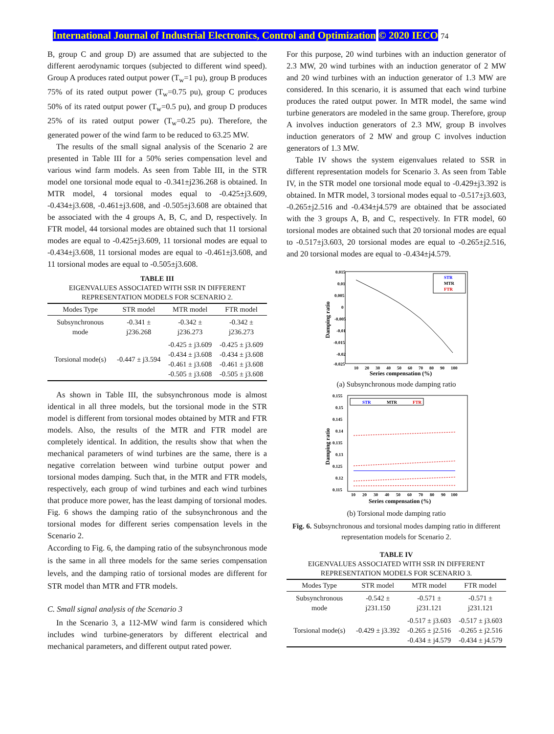International Journal of Industrial Electronics, Control and Optimization © 2020 IECO 74
B, group C and group D) are assumed that are subjected to the different aerodynamic torques (subjected to different wind speed). Group A produces rated output power (T<sub>w</sub>=1 pu), group B produces 75% of its rated output power (T<sub>w</sub>=0.75 pu), group C produces 50% of its rated output power (T<sub>w</sub>=0.5 pu), and group D produces 25% of its rated output power (T<sub>w</sub>=0.25 pu). Therefore, the generated power of the wind farm to be reduced to 63.25 MW.
The results of the small signal analysis of the Scenario 2 are presented in Table III for a 50% series compensation level and various wind farm models. As seen from Table III, in the STR model one torsional mode equal to -0.341±j236.268 is obtained. In MTR model, 4 torsional modes equal to -0.425±j3.609, -0.434±j3.608, -0.461±j3.608, and -0.505±j3.608 are obtained that be associated with the 4 groups A, B, C, and D, respectively. In FTR model, 44 torsional modes are obtained such that 11 torsional modes are equal to -0.425±j3.609, 11 torsional modes are equal to -0.434±j3.608, 11 torsional modes are equal to -0.461±j3.608, and 11 torsional modes are equal to -0.505±j3.608.
TABLE III
EIGENVALUES ASSOCIATED WITH SSR IN DIFFERENT
REPRESENTATION MODELS FOR SCENARIO 2.
| Modes Type | STR model | MTR model | FTR model |
| --- | --- | --- | --- |
| Subsynchronous mode | -0.341 ± j236.268 | -0.342 ± j236.273 | -0.342 ± j236.273 |
| Torsional mode(s) | -0.447 ± j3.594 | -0.425 ± j3.609 -0.434 ± j3.608 -0.461 ± j3.608 -0.505 ± j3.608 | -0.425 ± j3.609 -0.434 ± j3.608 -0.461 ± j3.608 -0.505 ± j3.608 |
As shown in Table III, the subsynchronous mode is almost identical in all three models, but the torsional mode in the STR model is different from torsional modes obtained by MTR and FTR models. Also, the results of the MTR and FTR model are completely identical. In addition, the results show that when the mechanical parameters of wind turbines are the same, there is a negative correlation between wind turbine output power and torsional modes damping. Such that, in the MTR and FTR models, respectively, each group of wind turbines and each wind turbines that produce more power, has the least damping of torsional modes. Fig. 6 shows the damping ratio of the subsynchronous and the torsional modes for different series compensation levels in the Scenario 2.
According to Fig. 6, the damping ratio of the subsynchronous mode is the same in all three models for the same series compensation levels, and the damping ratio of torsional modes are different for STR model than MTR and FTR models.
C. Small signal analysis of the Scenario 3
In the Scenario 3, a 112-MW wind farm is considered which includes wind turbine-generators by different electrical and mechanical parameters, and different output rated power.
For this purpose, 20 wind turbines with an induction generator of 2.3 MW, 20 wind turbines with an induction generator of 2 MW and 20 wind turbines with an induction generator of 1.3 MW are considered. In this scenario, it is assumed that each wind turbine produces the rated output power. In MTR model, the same wind turbine generators are modeled in the same group. Therefore, group A involves induction generators of 2.3 MW, group B involves induction generators of 2 MW and group C involves induction generators of 1.3 MW.
Table IV shows the system eigenvalues related to SSR in different representation models for Scenario 3. As seen from Table IV, in the STR model one torsional mode equal to -0.429±j3.392 is obtained. In MTR model, 3 torsional modes equal to -0.517±j3.603, -0.265±j2.516 and -0.434±j4.579 are obtained that be associated with the 3 groups A, B, and C, respectively. In FTR model, 60 torsional modes are obtained such that 20 torsional modes are equal to -0.517±j3.603, 20 torsional modes are equal to -0.265±j2.516, and 20 torsional modes are equal to -0.434±j4.579.
0.015
0.01
0.005
0
-0.005
-0.01
-0.015
-0.02
-0.025
10
20
30
40
50
60
70
80
90
100
Series compensation (%)
Damping ratio
STR
MTR
FTR
(a) Subsynchronous mode damping ratio
0.155
0.15
0.145
0.14
0.135
0.13
0.125
0.12
0.115
10
20
30
40
50
60
70
80
90
100
Series compensation (%)
Damping ratio
STR
MTR
FTR
(b) Torsional mode damping ratio
Fig. 6. Subsynchronous and torsional modes damping ratio in different representation models for Scenario 2.
TABLE IV
EIGENVALUES ASSOCIATED WITH SSR IN DIFFERENT
REPRESENTATION MODELS FOR SCENARIO 3.
| Modes Type | STR model | MTR model | FTR model |
| --- | --- | --- | --- |
| Subsynchronous mode | -0.542 ± j231.150 | -0.571 ± j231.121 | -0.571 ± j231.121 |
| Torsional mode(s) | -0.429 ± j3.392 | -0.517 ± j3.603 -0.265 ± j2.516 -0.434 ± j4.579 | -0.517 ± j3.603 -0.265 ± j2.516 -0.434 ± j4.579 |